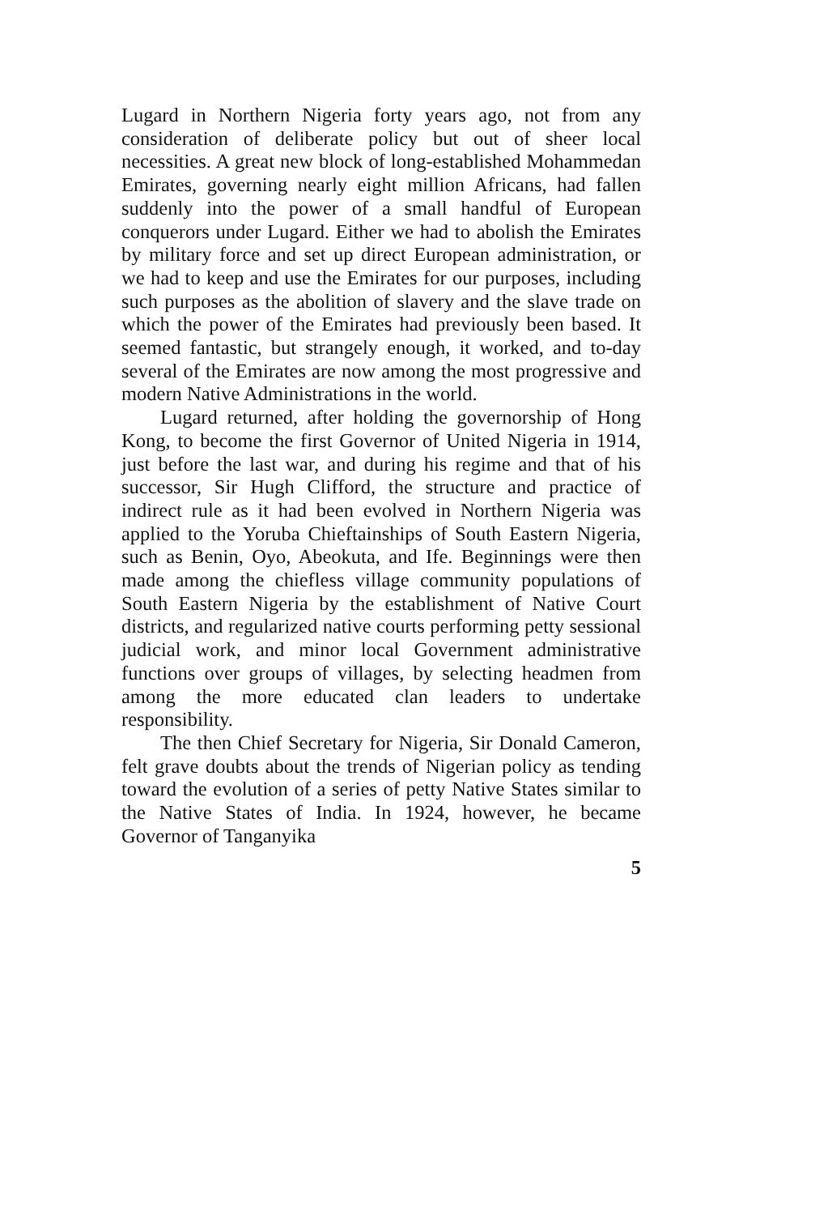Lugard in Northern Nigeria forty years ago, not from any consideration of deliberate policy but out of sheer local necessities. A great new block of long-established Mohammedan Emirates, governing nearly eight million Africans, had fallen suddenly into the power of a small handful of European conquerors under Lugard. Either we had to abolish the Emirates by military force and set up direct European administration, or we had to keep and use the Emirates for our purposes, including such purposes as the abolition of slavery and the slave trade on which the power of the Emirates had previously been based. It seemed fantastic, but strangely enough, it worked, and to-day several of the Emirates are now among the most progressive and modern Native Administrations in the world.
Lugard returned, after holding the governorship of Hong Kong, to become the first Governor of United Nigeria in 1914, just before the last war, and during his regime and that of his successor, Sir Hugh Clifford, the structure and practice of indirect rule as it had been evolved in Northern Nigeria was applied to the Yoruba Chieftainships of South Eastern Nigeria, such as Benin, Oyo, Abeokuta, and Ife. Beginnings were then made among the chiefless village community populations of South Eastern Nigeria by the establishment of Native Court districts, and regularized native courts performing petty sessional judicial work, and minor local Government administrative functions over groups of villages, by selecting headmen from among the more educated clan leaders to undertake responsibility.
The then Chief Secretary for Nigeria, Sir Donald Cameron, felt grave doubts about the trends of Nigerian policy as tending toward the evolution of a series of petty Native States similar to the Native States of India. In 1924, however, he became Governor of Tanganyika
5